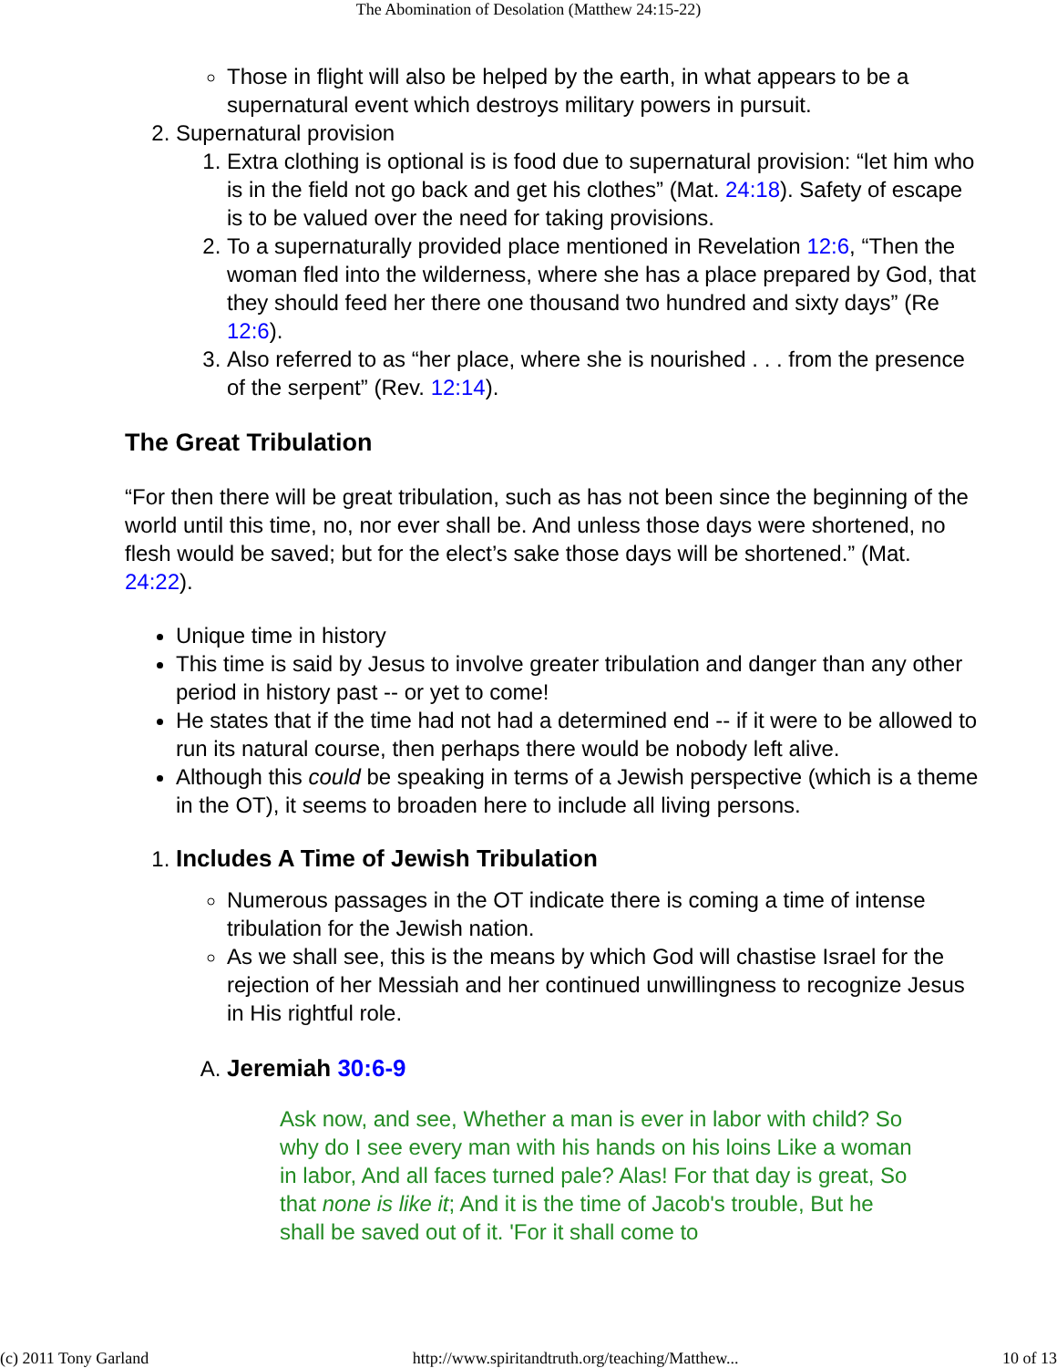The Abomination of Desolation (Matthew 24:15-22)
Those in flight will also be helped by the earth, in what appears to be a supernatural event which destroys military powers in pursuit.
2. Supernatural provision
1. Extra clothing is optional is is food due to supernatural provision: “let him who is in the field not go back and get his clothes” (Mat. 24:18). Safety of escape is to be valued over the need for taking provisions.
2. To a supernaturally provided place mentioned in Revelation 12:6, “Then the woman fled into the wilderness, where she has a place prepared by God, that they should feed her there one thousand two hundred and sixty days” (Re 12:6).
3. Also referred to as “her place, where she is nourished . . . from the presence of the serpent” (Rev. 12:14).
The Great Tribulation
“For then there will be great tribulation, such as has not been since the beginning of the world until this time, no, nor ever shall be. And unless those days were shortened, no flesh would be saved; but for the elect’s sake those days will be shortened.” (Mat. 24:22).
Unique time in history
This time is said by Jesus to involve greater tribulation and danger than any other period in history past -- or yet to come!
He states that if the time had not had a determined end -- if it were to be allowed to run its natural course, then perhaps there would be nobody left alive.
Although this could be speaking in terms of a Jewish perspective (which is a theme in the OT), it seems to broaden here to include all living persons.
1. Includes A Time of Jewish Tribulation
Numerous passages in the OT indicate there is coming a time of intense tribulation for the Jewish nation.
As we shall see, this is the means by which God will chastise Israel for the rejection of her Messiah and her continued unwillingness to recognize Jesus in His rightful role.
A. Jeremiah 30:6-9
Ask now, and see, Whether a man is ever in labor with child? So why do I see every man with his hands on his loins Like a woman in labor, And all faces turned pale? Alas! For that day is great, So that none is like it; And it is the time of Jacob's trouble, But he shall be saved out of it. 'For it shall come to
(c) 2011 Tony Garland http://www.spiritandtruth.org/teaching/Matthew... 10 of 13